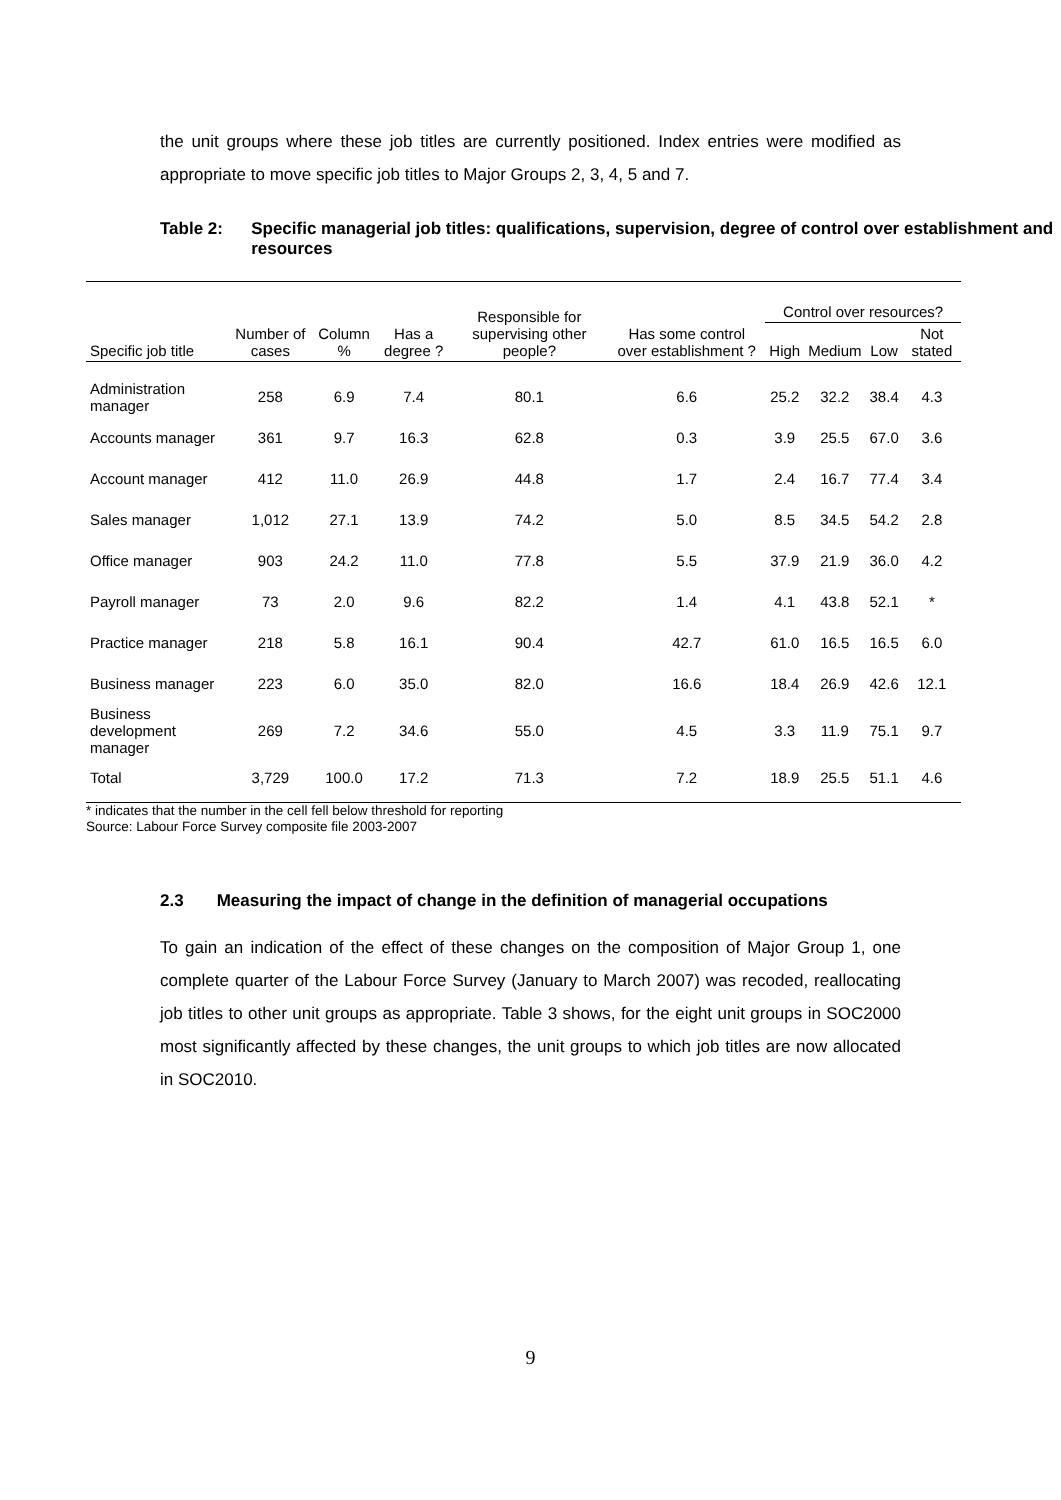the unit groups where these job titles are currently positioned. Index entries were modified as appropriate to move specific job titles to Major Groups 2, 3, 4, 5 and 7.
Table 2: Specific managerial job titles: qualifications, supervision, degree of control over establishment and resources
| Specific job title | Number of cases | Column % | Has a degree ? | Responsible for supervising other people? | Has some control over establishment ? | Control over resources? | | | |
| --- | --- | --- | --- | --- | --- | --- | --- | --- | --- |
| | | | | | | High | Medium | Low | Not stated |
| Administration manager | 258 | 6.9 | 7.4 | 80.1 | 6.6 | 25.2 | 32.2 | 38.4 | 4.3 |
| Accounts manager | 361 | 9.7 | 16.3 | 62.8 | 0.3 | 3.9 | 25.5 | 67.0 | 3.6 |
| Account manager | 412 | 11.0 | 26.9 | 44.8 | 1.7 | 2.4 | 16.7 | 77.4 | 3.4 |
| Sales manager | 1,012 | 27.1 | 13.9 | 74.2 | 5.0 | 8.5 | 34.5 | 54.2 | 2.8 |
| Office manager | 903 | 24.2 | 11.0 | 77.8 | 5.5 | 37.9 | 21.9 | 36.0 | 4.2 |
| Payroll manager | 73 | 2.0 | 9.6 | 82.2 | 1.4 | 4.1 | 43.8 | 52.1 | * |
| Practice manager | 218 | 5.8 | 16.1 | 90.4 | 42.7 | 61.0 | 16.5 | 16.5 | 6.0 |
| Business manager | 223 | 6.0 | 35.0 | 82.0 | 16.6 | 18.4 | 26.9 | 42.6 | 12.1 |
| Business development manager | 269 | 7.2 | 34.6 | 55.0 | 4.5 | 3.3 | 11.9 | 75.1 | 9.7 |
| Total | 3,729 | 100.0 | 17.2 | 71.3 | 7.2 | 18.9 | 25.5 | 51.1 | 4.6 |
* indicates that the number in the cell fell below threshold for reporting
Source: Labour Force Survey composite file 2003-2007
2.3 Measuring the impact of change in the definition of managerial occupations
To gain an indication of the effect of these changes on the composition of Major Group 1, one complete quarter of the Labour Force Survey (January to March 2007) was recoded, reallocating job titles to other unit groups as appropriate. Table 3 shows, for the eight unit groups in SOC2000 most significantly affected by these changes, the unit groups to which job titles are now allocated in SOC2010.
9